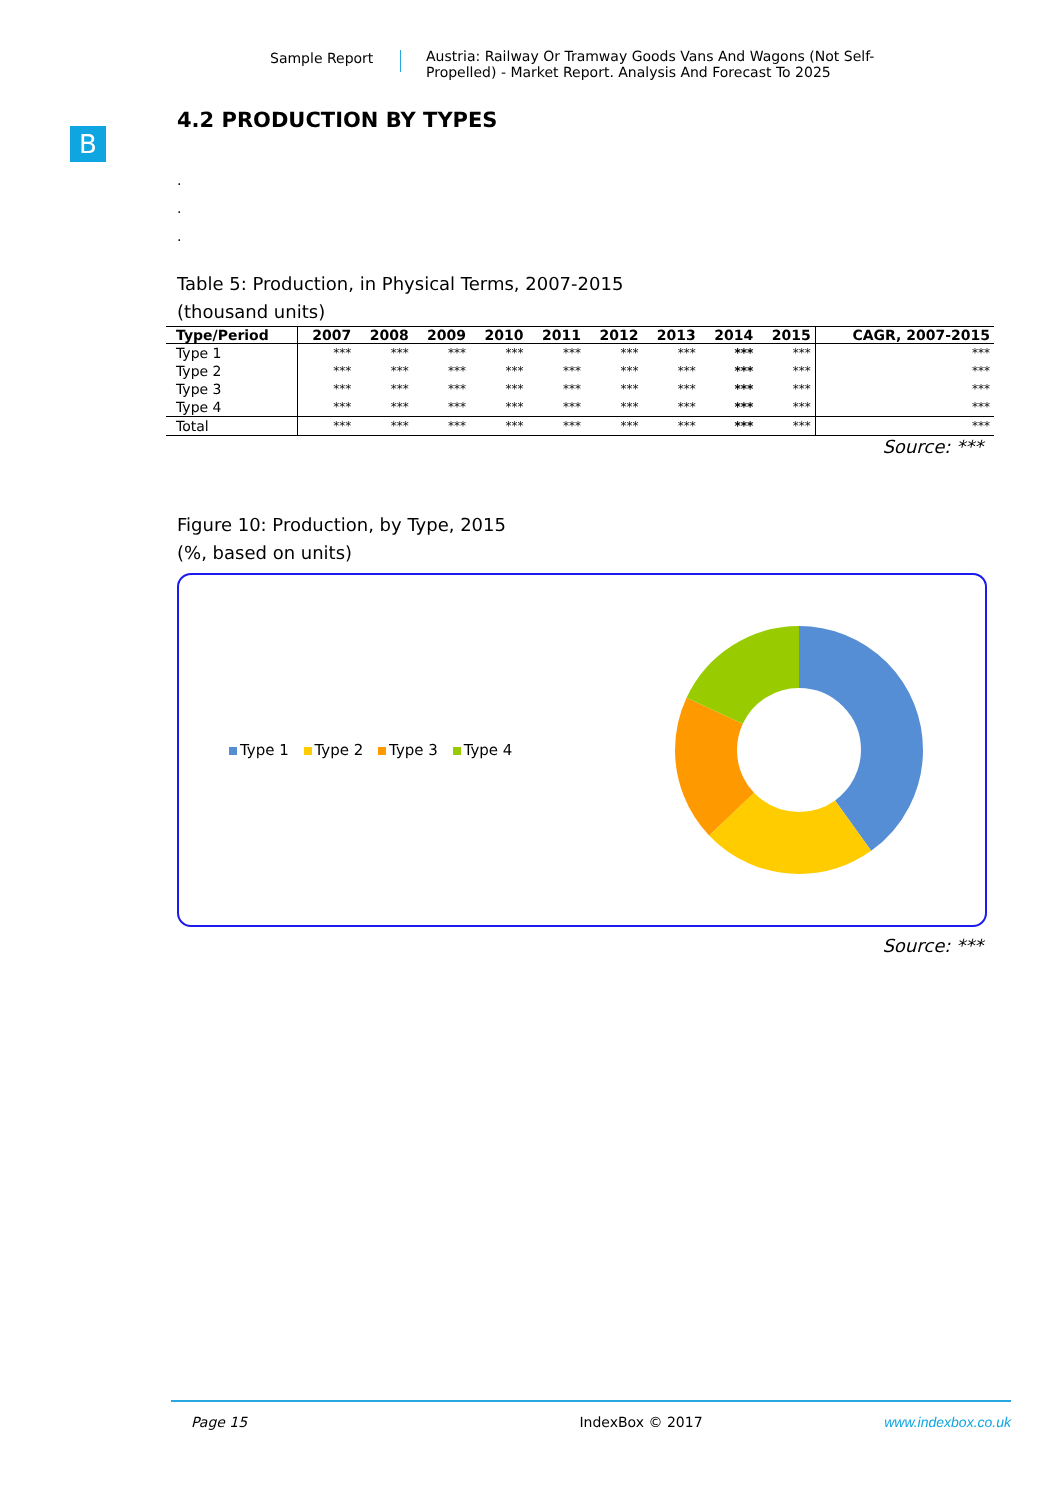Sample Report Austria: Railway Or Tramway Goods Vans And Wagons (Not Self-Propelled) - Market Report. Analysis And Forecast To 2025
B
4.2 PRODUCTION BY TYPES
.
.
.
Table 5: Production, in Physical Terms, 2007-2015
(thousand units)
| Type/Period | 2007 | 2008 | 2009 | 2010 | 2011 | 2012 | 2013 | 2014 | 2015 | CAGR, 2007-2015 |
| --- | --- | --- | --- | --- | --- | --- | --- | --- | --- | --- |
| Type 1 | *** | *** | *** | *** | *** | *** | *** | *** | *** | *** |
| Type 2 | *** | *** | *** | *** | *** | *** | *** | *** | *** | *** |
| Type 3 | *** | *** | *** | *** | *** | *** | *** | *** | *** | *** |
| Type 4 | *** | *** | *** | *** | *** | *** | *** | *** | *** | *** |
| Total | *** | *** | *** | *** | *** | *** | *** | *** | *** | *** |
Source: ***
Figure 10: Production, by Type, 2015
(%, based on units)
Type 1 Type 2 Type 3 Type 4
Source: ***
Page 15 IndexBox © 2017 www.indexbox.co.uk